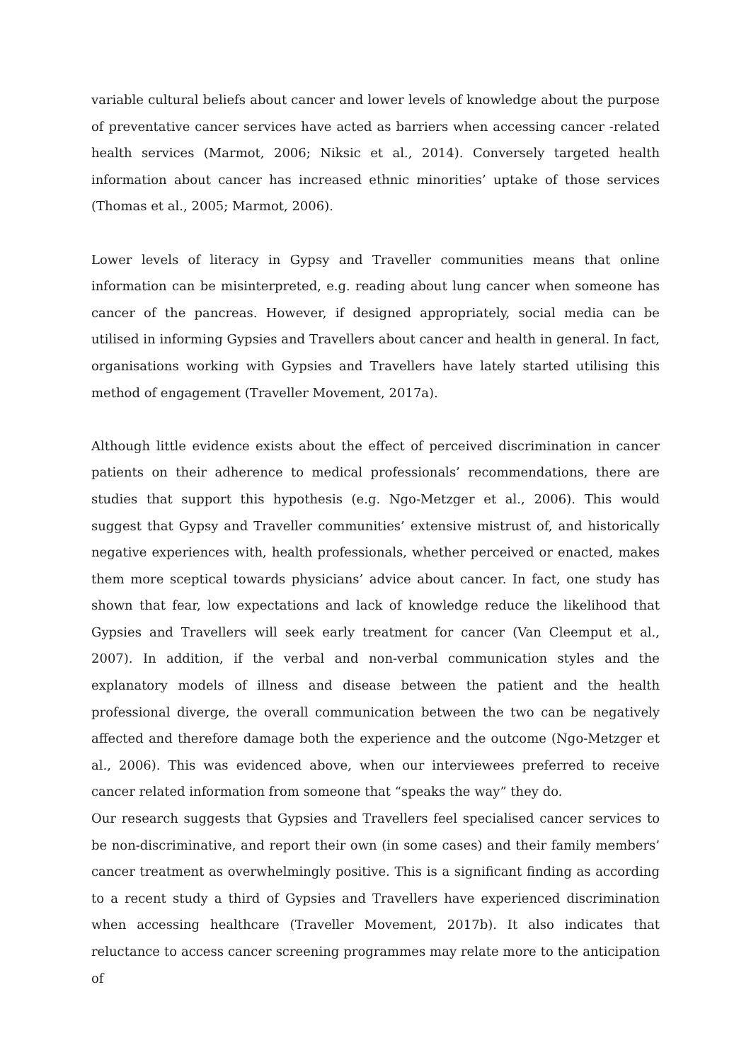variable cultural beliefs about cancer and lower levels of knowledge about the purpose of preventative cancer services have acted as barriers when accessing cancer -related health services (Marmot, 2006; Niksic et al., 2014). Conversely targeted health information about cancer has increased ethnic minorities’ uptake of those services (Thomas et al., 2005; Marmot, 2006).
Lower levels of literacy in Gypsy and Traveller communities means that online information can be misinterpreted, e.g. reading about lung cancer when someone has cancer of the pancreas. However, if designed appropriately, social media can be utilised in informing Gypsies and Travellers about cancer and health in general. In fact, organisations working with Gypsies and Travellers have lately started utilising this method of engagement (Traveller Movement, 2017a).
Although little evidence exists about the effect of perceived discrimination in cancer patients on their adherence to medical professionals’ recommendations, there are studies that support this hypothesis (e.g. Ngo-Metzger et al., 2006). This would suggest that Gypsy and Traveller communities’ extensive mistrust of, and historically negative experiences with, health professionals, whether perceived or enacted, makes them more sceptical towards physicians’ advice about cancer. In fact, one study has shown that fear, low expectations and lack of knowledge reduce the likelihood that Gypsies and Travellers will seek early treatment for cancer (Van Cleemput et al., 2007). In addition, if the verbal and non-verbal communication styles and the explanatory models of illness and disease between the patient and the health professional diverge, the overall communication between the two can be negatively affected and therefore damage both the experience and the outcome (Ngo-Metzger et al., 2006). This was evidenced above, when our interviewees preferred to receive cancer related information from someone that “speaks the way” they do.
Our research suggests that Gypsies and Travellers feel specialised cancer services to be non-discriminative, and report their own (in some cases) and their family members’ cancer treatment as overwhelmingly positive. This is a significant finding as according to a recent study a third of Gypsies and Travellers have experienced discrimination when accessing healthcare (Traveller Movement, 2017b). It also indicates that reluctance to access cancer screening programmes may relate more to the anticipation of